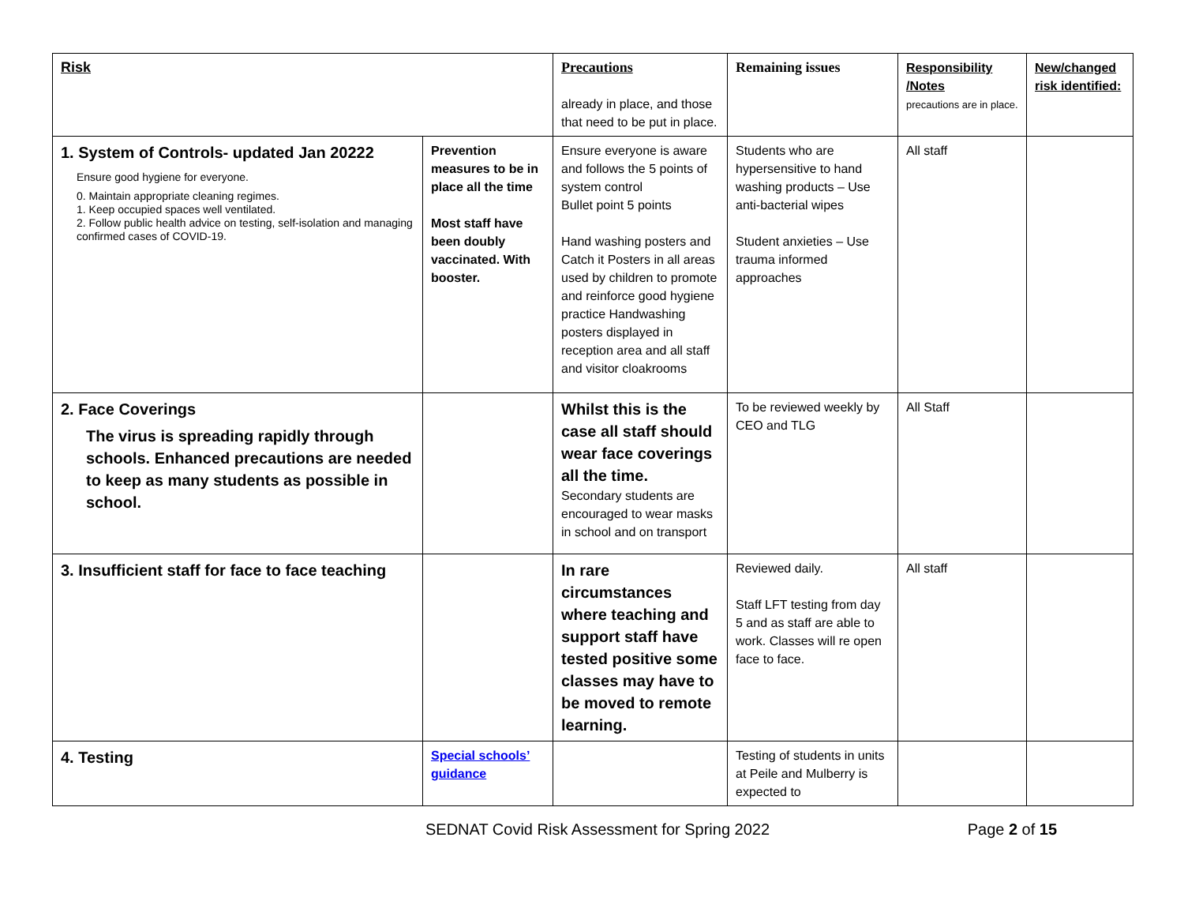| Risk | | Precautions already in place, and those that need to be put in place. | Remaining issues | Responsibility /Notes precautions are in place. | New/changed risk identified: |
| 1. System of Controls- updated Jan 20222 Ensure good hygiene for everyone. 0. Maintain appropriate cleaning regimes. 1. Keep occupied spaces well ventilated. 2. Follow public health advice on testing, self-isolation and managing confirmed cases of COVID-19. | Prevention measures to be in place all the time Most staff have been doubly vaccinated. With booster. | Ensure everyone is aware and follows the 5 points of system control Bullet point 5 points Hand washing posters and Catch it Posters in all areas used by children to promote and reinforce good hygiene practice Handwashing posters displayed in reception area and all staff and visitor cloakrooms | Students who are hypersensitive to hand washing products – Use anti-bacterial wipes Student anxieties – Use trauma informed approaches | All staff | |
| 2. Face Coverings The virus is spreading rapidly through schools. Enhanced precautions are needed to keep as many students as possible in school. | | Whilst this is the case all staff should wear face coverings all the time. Secondary students are encouraged to wear masks in school and on transport | To be reviewed weekly by CEO and TLG | All Staff | |
| 3. Insufficient staff for face to face teaching | | In rare circumstances where teaching and support staff have tested positive some classes may have to be moved to remote learning. | Reviewed daily. Staff LFT testing from day 5 and as staff are able to work. Classes will re open face to face. | All staff | |
| 4. Testing | Special schools’ guidance | | Testing of students in units at Peile and Mulberry is expected to | | |
SEDNAT Covid Risk Assessment for Spring 2022 Page 2 of 15